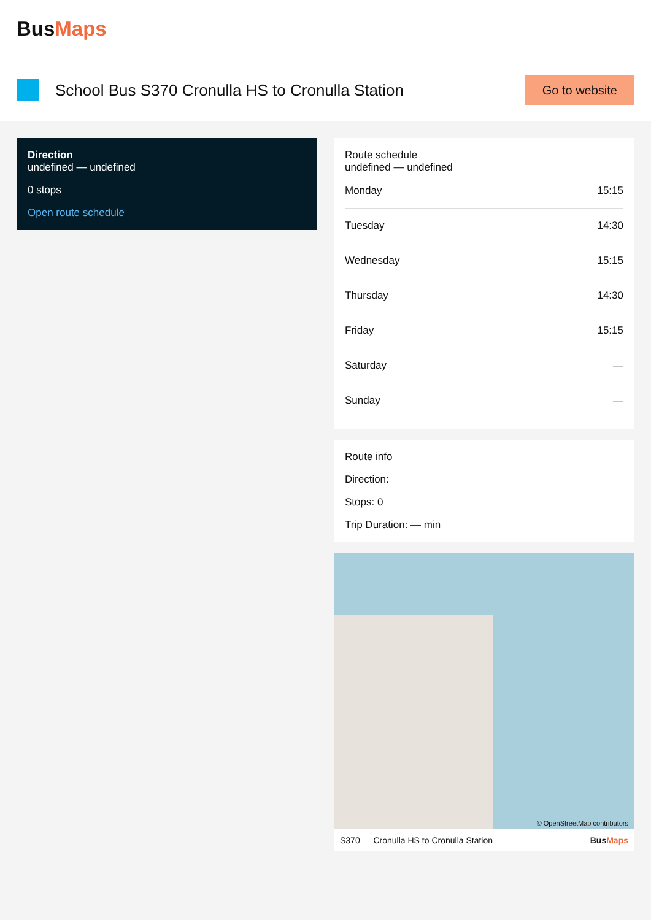BusMaps
School Bus S370 Cronulla HS to Cronulla Station
Go to website
Direction
undefined — undefined
0 stops
Open route schedule
Route schedule
undefined — undefined
| Monday | 15:15 |
| Tuesday | 14:30 |
| Wednesday | 15:15 |
| Thursday | 14:30 |
| Friday | 15:15 |
| Saturday | — |
| Sunday | — |
Route info
Direction:
Stops: 0
Trip Duration: — min
© OpenStreetMap contributors
S370 — Cronulla HS to Cronulla Station BusMaps